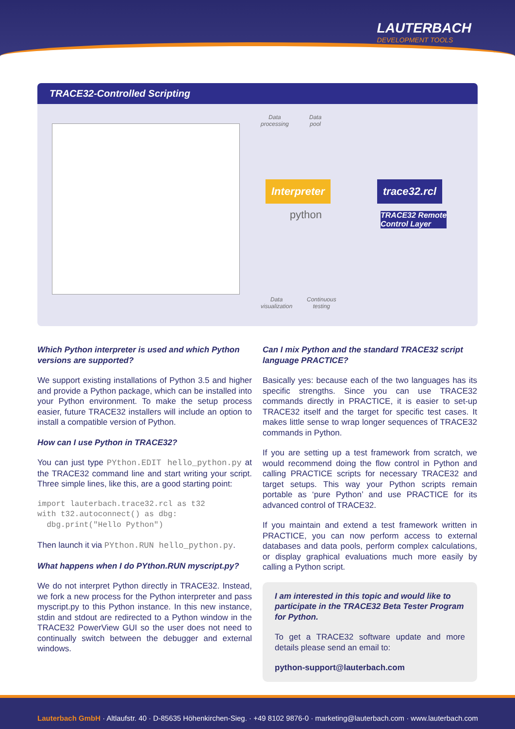LAUTERBACH
DEVELOPMENT TOOLS
TRACE32-Controlled Scripting
Data
processing
Data
pool
Interpreter
python
trace32.rcl
TRACE32 Remote
Control Layer
Data
visualization
Continuous
testing
Which Python interpreter is used and which Python versions are supported?
We support existing installations of Python 3.5 and higher and provide a Python package, which can be installed into your Python environment. To make the setup process easier, future TRACE32 installers will include an option to install a compatible version of Python.
How can I use Python in TRACE32?
You can just type PYthon.EDIT hello_python.py at the TRACE32 command line and start writing your script. Three simple lines, like this, are a good starting point:
import lauterbach.trace32.rcl as t32
with t32.autoconnect() as dbg:
  dbg.print("Hello Python")
Then launch it via PYthon.RUN hello_python.py.
What happens when I do PYthon.RUN myscript.py?
We do not interpret Python directly in TRACE32. Instead, we fork a new process for the Python interpreter and pass myscript.py to this Python instance. In this new instance, stdin and stdout are redirected to a Python window in the TRACE32 PowerView GUI so the user does not need to continually switch between the debugger and external windows.
Can I mix Python and the standard TRACE32 script language PRACTICE?
Basically yes: because each of the two languages has its specific strengths. Since you can use TRACE32 commands directly in PRACTICE, it is easier to set-up TRACE32 itself and the target for specific test cases. It makes little sense to wrap longer sequences of TRACE32 commands in Python.
If you are setting up a test framework from scratch, we would recommend doing the flow control in Python and calling PRACTICE scripts for necessary TRACE32 and target setups. This way your Python scripts remain portable as ‘pure Python’ and use PRACTICE for its advanced control of TRACE32.
If you maintain and extend a test framework written in PRACTICE, you can now perform access to external databases and data pools, perform complex calculations, or display graphical evaluations much more easily by calling a Python script.
I am interested in this topic and would like to participate in the TRACE32 Beta Tester Program for Python.
To get a TRACE32 software update and more details please send an email to:
python-support@lauterbach.com
Lauterbach GmbH · Altlaufstr. 40 · D-85635 Höhenkirchen-Sieg. · +49 8102 9876-0 · marketing@lauterbach.com · www.lauterbach.com